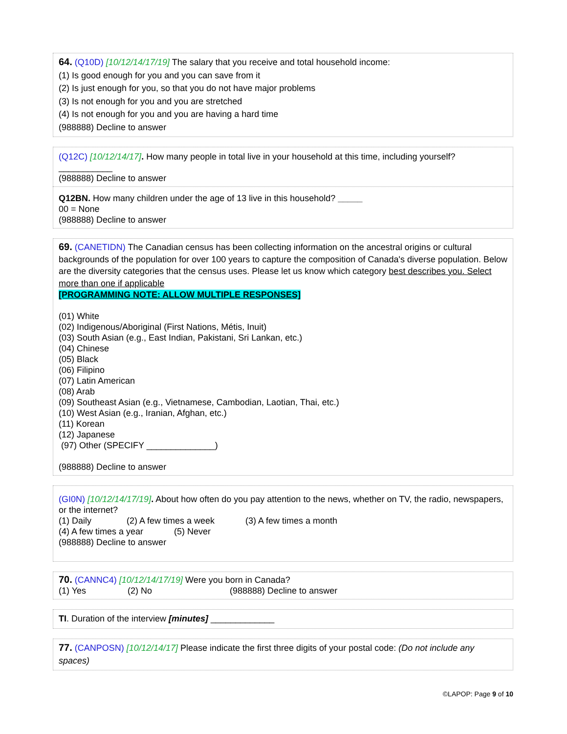64. (Q10D) [10/12/14/17/19] The salary that you receive and total household income:
(1) Is good enough for you and you can save from it
(2) Is just enough for you, so that you do not have major problems
(3) Is not enough for you and you are stretched
(4) Is not enough for you and you are having a hard time
(988888) Decline to answer
(Q12C) [10/12/14/17]. How many people in total live in your household at this time, including yourself?
___________
(988888) Decline to answer
Q12BN. How many children under the age of 13 live in this household? _____
00 = None
(988888) Decline to answer
69. (CANETIDN) The Canadian census has been collecting information on the ancestral origins or cultural backgrounds of the population for over 100 years to capture the composition of Canada's diverse population. Below are the diversity categories that the census uses. Please let us know which category best describes you. Select more than one if applicable
[PROGRAMMING NOTE: ALLOW MULTIPLE RESPONSES]
(01) White
(02) Indigenous/Aboriginal (First Nations, Métis, Inuit)
(03) South Asian (e.g., East Indian, Pakistani, Sri Lankan, etc.)
(04) Chinese
(05) Black
(06) Filipino
(07) Latin American
(08) Arab
(09) Southeast Asian (e.g., Vietnamese, Cambodian, Laotian, Thai, etc.)
(10) West Asian (e.g., Iranian, Afghan, etc.)
(11) Korean
(12) Japanese
(97) Other (SPECIFY ______________)
(988888) Decline to answer
(GI0N) [10/12/14/17/19]. About how often do you pay attention to the news, whether on TV, the radio, newspapers, or the internet?
(1) Daily (2) A few times a week (3) A few times a month
(4) A few times a year (5) Never
(988888) Decline to answer
70. (CANNC4) [10/12/14/17/19] Were you born in Canada?
(1) Yes (2) No (988888) Decline to answer
TI. Duration of the interview [minutes] _____________
77. (CANPOSN) [10/12/14/17] Please indicate the first three digits of your postal code: (Do not include any spaces)
©LAPOP: Page 9 of 10